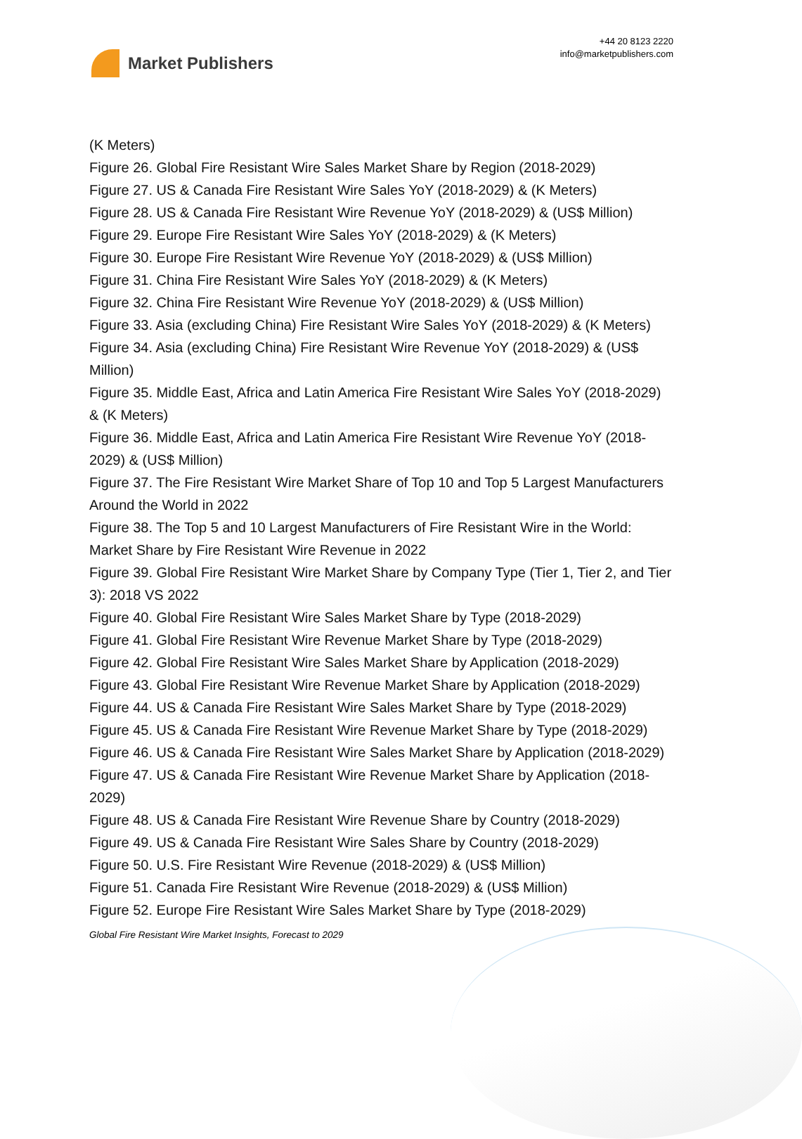Market Publishers
+44 20 8123 2220
info@marketpublishers.com
(K Meters)
Figure 26. Global Fire Resistant Wire Sales Market Share by Region (2018-2029)
Figure 27. US & Canada Fire Resistant Wire Sales YoY (2018-2029) & (K Meters)
Figure 28. US & Canada Fire Resistant Wire Revenue YoY (2018-2029) & (US$ Million)
Figure 29. Europe Fire Resistant Wire Sales YoY (2018-2029) & (K Meters)
Figure 30. Europe Fire Resistant Wire Revenue YoY (2018-2029) & (US$ Million)
Figure 31. China Fire Resistant Wire Sales YoY (2018-2029) & (K Meters)
Figure 32. China Fire Resistant Wire Revenue YoY (2018-2029) & (US$ Million)
Figure 33. Asia (excluding China) Fire Resistant Wire Sales YoY (2018-2029) & (K Meters)
Figure 34. Asia (excluding China) Fire Resistant Wire Revenue YoY (2018-2029) & (US$ Million)
Figure 35. Middle East, Africa and Latin America Fire Resistant Wire Sales YoY (2018-2029) & (K Meters)
Figure 36. Middle East, Africa and Latin America Fire Resistant Wire Revenue YoY (2018-2029) & (US$ Million)
Figure 37. The Fire Resistant Wire Market Share of Top 10 and Top 5 Largest Manufacturers Around the World in 2022
Figure 38. The Top 5 and 10 Largest Manufacturers of Fire Resistant Wire in the World: Market Share by Fire Resistant Wire Revenue in 2022
Figure 39. Global Fire Resistant Wire Market Share by Company Type (Tier 1, Tier 2, and Tier 3): 2018 VS 2022
Figure 40. Global Fire Resistant Wire Sales Market Share by Type (2018-2029)
Figure 41. Global Fire Resistant Wire Revenue Market Share by Type (2018-2029)
Figure 42. Global Fire Resistant Wire Sales Market Share by Application (2018-2029)
Figure 43. Global Fire Resistant Wire Revenue Market Share by Application (2018-2029)
Figure 44. US & Canada Fire Resistant Wire Sales Market Share by Type (2018-2029)
Figure 45. US & Canada Fire Resistant Wire Revenue Market Share by Type (2018-2029)
Figure 46. US & Canada Fire Resistant Wire Sales Market Share by Application (2018-2029)
Figure 47. US & Canada Fire Resistant Wire Revenue Market Share by Application (2018-2029)
Figure 48. US & Canada Fire Resistant Wire Revenue Share by Country (2018-2029)
Figure 49. US & Canada Fire Resistant Wire Sales Share by Country (2018-2029)
Figure 50. U.S. Fire Resistant Wire Revenue (2018-2029) & (US$ Million)
Figure 51. Canada Fire Resistant Wire Revenue (2018-2029) & (US$ Million)
Figure 52. Europe Fire Resistant Wire Sales Market Share by Type (2018-2029)
Global Fire Resistant Wire Market Insights, Forecast to 2029